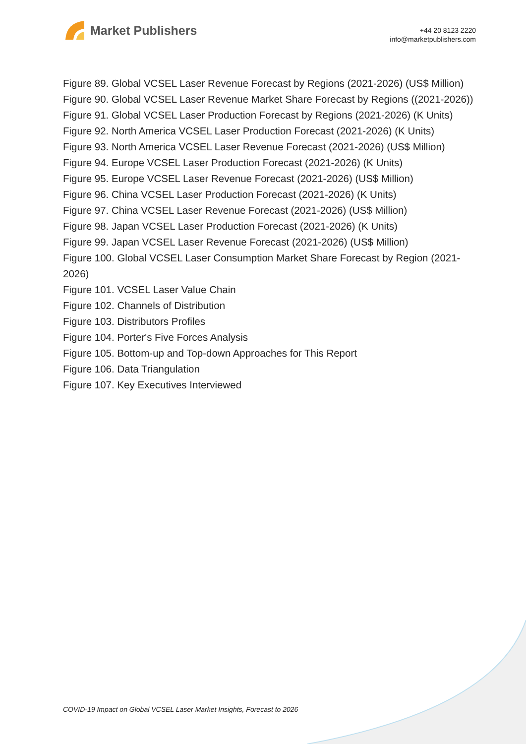Market Publishers
+44 20 8123 2220
info@marketpublishers.com
Figure 89. Global VCSEL Laser Revenue Forecast by Regions (2021-2026) (US$ Million)
Figure 90. Global VCSEL Laser Revenue Market Share Forecast by Regions ((2021-2026))
Figure 91. Global VCSEL Laser Production Forecast by Regions (2021-2026) (K Units)
Figure 92. North America VCSEL Laser Production Forecast (2021-2026) (K Units)
Figure 93. North America VCSEL Laser Revenue Forecast (2021-2026) (US$ Million)
Figure 94. Europe VCSEL Laser Production Forecast (2021-2026) (K Units)
Figure 95. Europe VCSEL Laser Revenue Forecast (2021-2026) (US$ Million)
Figure 96. China VCSEL Laser Production Forecast (2021-2026) (K Units)
Figure 97. China VCSEL Laser Revenue Forecast (2021-2026) (US$ Million)
Figure 98. Japan VCSEL Laser Production Forecast (2021-2026) (K Units)
Figure 99. Japan VCSEL Laser Revenue Forecast (2021-2026) (US$ Million)
Figure 100. Global VCSEL Laser Consumption Market Share Forecast by Region (2021-2026)
Figure 101. VCSEL Laser Value Chain
Figure 102. Channels of Distribution
Figure 103. Distributors Profiles
Figure 104. Porter's Five Forces Analysis
Figure 105. Bottom-up and Top-down Approaches for This Report
Figure 106. Data Triangulation
Figure 107. Key Executives Interviewed
COVID-19 Impact on Global VCSEL Laser Market Insights, Forecast to 2026